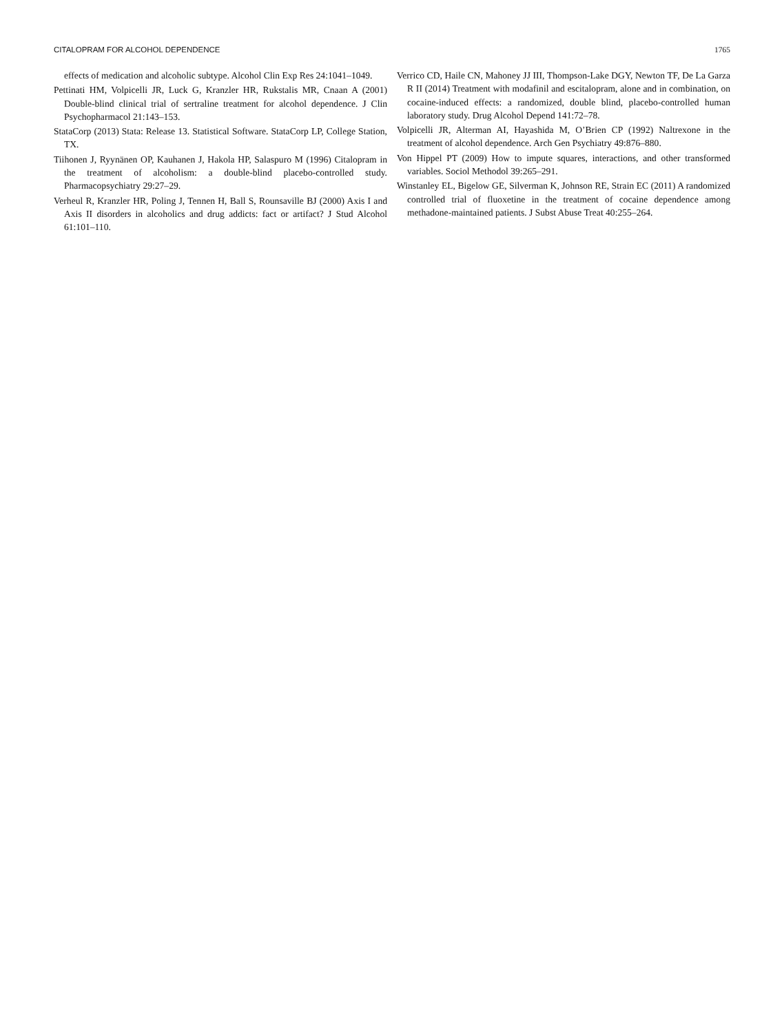CITALOPRAM FOR ALCOHOL DEPENDENCE 1765
effects of medication and alcoholic subtype. Alcohol Clin Exp Res 24:1041–1049.
Pettinati HM, Volpicelli JR, Luck G, Kranzler HR, Rukstalis MR, Cnaan A (2001) Double-blind clinical trial of sertraline treatment for alcohol dependence. J Clin Psychopharmacol 21:143–153.
StataCorp (2013) Stata: Release 13. Statistical Software. StataCorp LP, College Station, TX.
Tiihonen J, Ryynänen OP, Kauhanen J, Hakola HP, Salaspuro M (1996) Citalopram in the treatment of alcoholism: a double-blind placebo-controlled study. Pharmacopsychiatry 29:27–29.
Verheul R, Kranzler HR, Poling J, Tennen H, Ball S, Rounsaville BJ (2000) Axis I and Axis II disorders in alcoholics and drug addicts: fact or artifact? J Stud Alcohol 61:101–110.
Verrico CD, Haile CN, Mahoney JJ III, Thompson-Lake DGY, Newton TF, De La Garza R II (2014) Treatment with modafinil and escitalopram, alone and in combination, on cocaine-induced effects: a randomized, double blind, placebo-controlled human laboratory study. Drug Alcohol Depend 141:72–78.
Volpicelli JR, Alterman AI, Hayashida M, O’Brien CP (1992) Naltrexone in the treatment of alcohol dependence. Arch Gen Psychiatry 49:876–880.
Von Hippel PT (2009) How to impute squares, interactions, and other transformed variables. Sociol Methodol 39:265–291.
Winstanley EL, Bigelow GE, Silverman K, Johnson RE, Strain EC (2011) A randomized controlled trial of fluoxetine in the treatment of cocaine dependence among methadone-maintained patients. J Subst Abuse Treat 40:255–264.